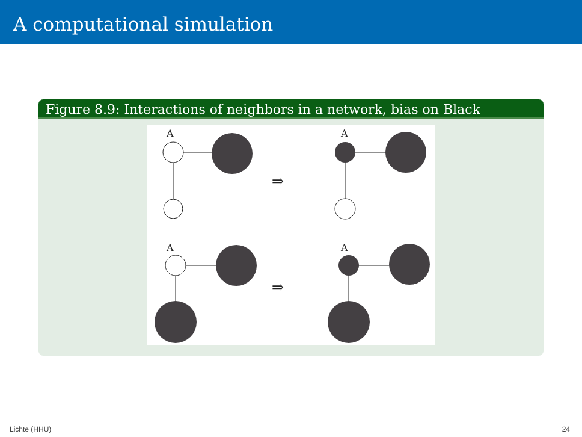A computational simulation
Figure 8.9: Interactions of neighbors in a network, bias on Black
A
A
A
A
⇒
⇒
Lichte (HHU) 24